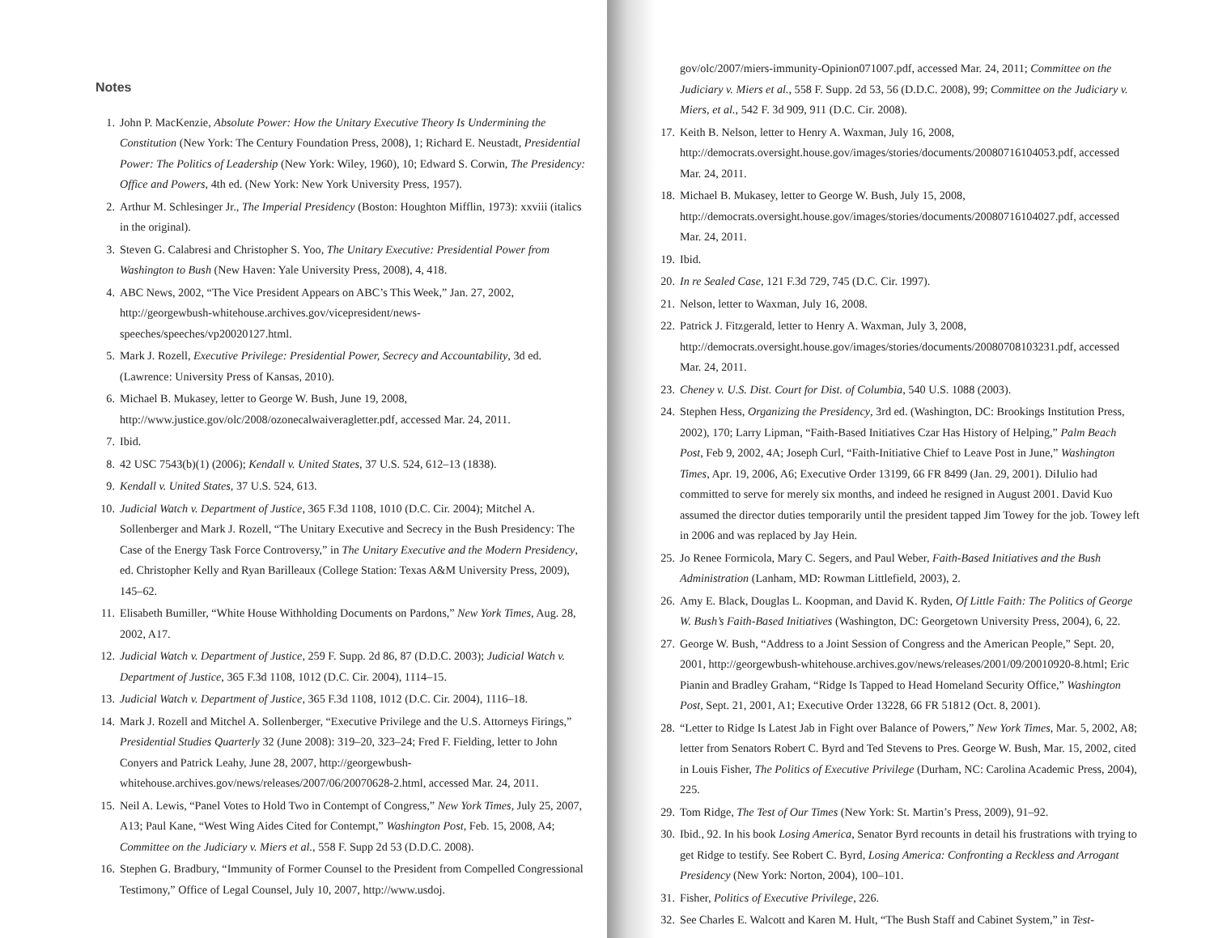Notes
1. John P. MacKenzie, Absolute Power: How the Unitary Executive Theory Is Undermining the Constitution (New York: The Century Foundation Press, 2008), 1; Richard E. Neustadt, Presidential Power: The Politics of Leadership (New York: Wiley, 1960), 10; Edward S. Corwin, The Presidency: Office and Powers, 4th ed. (New York: New York University Press, 1957).
2. Arthur M. Schlesinger Jr., The Imperial Presidency (Boston: Houghton Mifflin, 1973): xxviii (italics in the original).
3. Steven G. Calabresi and Christopher S. Yoo, The Unitary Executive: Presidential Power from Washington to Bush (New Haven: Yale University Press, 2008), 4, 418.
4. ABC News, 2002, “The Vice President Appears on ABC’s This Week,” Jan. 27, 2002, http://georgewbush-whitehouse.archives.gov/vicepresident/news-speeches/speeches/vp20020127.html.
5. Mark J. Rozell, Executive Privilege: Presidential Power, Secrecy and Accountability, 3d ed. (Lawrence: University Press of Kansas, 2010).
6. Michael B. Mukasey, letter to George W. Bush, June 19, 2008, http://www.justice.gov/olc/2008/ozonecalwaiveragletter.pdf, accessed Mar. 24, 2011.
7. Ibid.
8. 42 USC 7543(b)(1) (2006); Kendall v. United States, 37 U.S. 524, 612–13 (1838).
9. Kendall v. United States, 37 U.S. 524, 613.
10.
Judicial Watch v. Department of Justice, 365 F.3d 1108, 1010 (D.C. Cir. 2004); Mitchel A. Sollenberger and Mark J. Rozell, “The Unitary Executive and Secrecy in the Bush Presidency: The Case of the Energy Task Force Controversy,” in The Unitary Executive and the Modern Presidency, ed. Christopher Kelly and Ryan Barilleaux (College Station: Texas A&M University Press, 2009), 145–62.
11.
Elisabeth Bumiller, “White House Withholding Documents on Pardons,” New York Times, Aug. 28, 2002, A17.
12.
Judicial Watch v. Department of Justice, 259 F. Supp. 2d 86, 87 (D.D.C. 2003); Judicial Watch v. Department of Justice, 365 F.3d 1108, 1012 (D.C. Cir. 2004), 1114–15.
13.
Judicial Watch v. Department of Justice, 365 F.3d 1108, 1012 (D.C. Cir. 2004), 1116–18.
14.
Mark J. Rozell and Mitchel A. Sollenberger, “Executive Privilege and the U.S. Attorneys Firings,” Presidential Studies Quarterly 32 (June 2008): 319–20, 323–24; Fred F. Fielding, letter to John Conyers and Patrick Leahy, June 28, 2007, http://georgewbush-whitehouse.archives.gov/news/releases/2007/06/20070628-2.html, accessed Mar. 24, 2011.
15.
Neil A. Lewis, “Panel Votes to Hold Two in Contempt of Congress,” New York Times, July 25, 2007, A13; Paul Kane, “West Wing Aides Cited for Contempt,” Washington Post, Feb. 15, 2008, A4; Committee on the Judiciary v. Miers et al., 558 F. Supp 2d 53 (D.D.C. 2008).
16.
Stephen G. Bradbury, “Immunity of Former Counsel to the President from Compelled Congressional Testimony,” Office of Legal Counsel, July 10, 2007, http://www.usdoj.
gov/olc/2007/miers-immunity-Opinion071007.pdf, accessed Mar. 24, 2011; Committee on the Judiciary v. Miers et al., 558 F. Supp. 2d 53, 56 (D.D.C. 2008), 99; Committee on the Judiciary v. Miers, et al., 542 F. 3d 909, 911 (D.C. Cir. 2008).
17.
Keith B. Nelson, letter to Henry A. Waxman, July 16, 2008, http://democrats.oversight.house.gov/images/stories/documents/20080716104053.pdf, accessed Mar. 24, 2011.
18.
Michael B. Mukasey, letter to George W. Bush, July 15, 2008, http://democrats.oversight.house.gov/images/stories/documents/20080716104027.pdf, accessed Mar. 24, 2011.
19.
Ibid.
20.
In re Sealed Case, 121 F.3d 729, 745 (D.C. Cir. 1997).
21.
Nelson, letter to Waxman, July 16, 2008.
22.
Patrick J. Fitzgerald, letter to Henry A. Waxman, July 3, 2008, http://democrats.oversight.house.gov/images/stories/documents/20080708103231.pdf, accessed Mar. 24, 2011.
23.
Cheney v. U.S. Dist. Court for Dist. of Columbia, 540 U.S. 1088 (2003).
24.
Stephen Hess, Organizing the Presidency, 3rd ed. (Washington, DC: Brookings Institution Press, 2002), 170; Larry Lipman, “Faith-Based Initiatives Czar Has History of Helping,” Palm Beach Post, Feb 9, 2002, 4A; Joseph Curl, “Faith-Initiative Chief to Leave Post in June,” Washington Times, Apr. 19, 2006, A6; Executive Order 13199, 66 FR 8499 (Jan. 29, 2001). DiIulio had committed to serve for merely six months, and indeed he resigned in August 2001. David Kuo assumed the director duties temporarily until the president tapped Jim Towey for the job. Towey left in 2006 and was replaced by Jay Hein.
25.
Jo Renee Formicola, Mary C. Segers, and Paul Weber, Faith-Based Initiatives and the Bush Administration (Lanham, MD: Rowman Littlefield, 2003), 2.
26.
Amy E. Black, Douglas L. Koopman, and David K. Ryden, Of Little Faith: The Politics of George W. Bush’s Faith-Based Initiatives (Washington, DC: Georgetown University Press, 2004), 6, 22.
27.
George W. Bush, “Address to a Joint Session of Congress and the American People,” Sept. 20, 2001, http://georgewbush-whitehouse.archives.gov/news/releases/2001/09/20010920-8.html; Eric Pianin and Bradley Graham, “Ridge Is Tapped to Head Homeland Security Office,” Washington Post, Sept. 21, 2001, A1; Executive Order 13228, 66 FR 51812 (Oct. 8, 2001).
28.
“Letter to Ridge Is Latest Jab in Fight over Balance of Powers,” New York Times, Mar. 5, 2002, A8; letter from Senators Robert C. Byrd and Ted Stevens to Pres. George W. Bush, Mar. 15, 2002, cited in Louis Fisher, The Politics of Executive Privilege (Durham, NC: Carolina Academic Press, 2004), 225.
29.
Tom Ridge, The Test of Our Times (New York: St. Martin’s Press, 2009), 91–92.
30.
Ibid., 92. In his book Losing America, Senator Byrd recounts in detail his frustrations with trying to get Ridge to testify. See Robert C. Byrd, Losing America: Confronting a Reckless and Arrogant Presidency (New York: Norton, 2004), 100–101.
31.
Fisher, Politics of Executive Privilege, 226.
32.
See Charles E. Walcott and Karen M. Hult, “The Bush Staff and Cabinet System,” in Test-